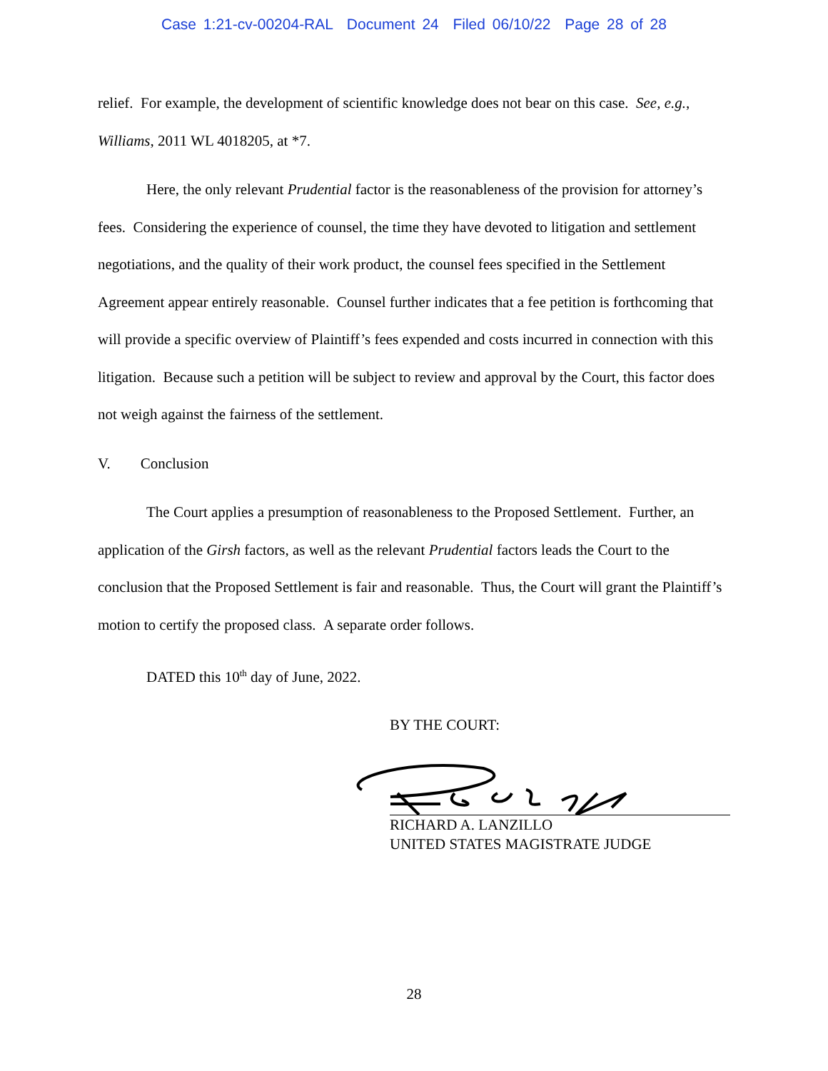Case 1:21-cv-00204-RAL Document 24 Filed 06/10/22 Page 28 of 28
relief. For example, the development of scientific knowledge does not bear on this case. See, e.g., Williams, 2011 WL 4018205, at *7.
Here, the only relevant Prudential factor is the reasonableness of the provision for attorney’s fees. Considering the experience of counsel, the time they have devoted to litigation and settlement negotiations, and the quality of their work product, the counsel fees specified in the Settlement Agreement appear entirely reasonable. Counsel further indicates that a fee petition is forthcoming that will provide a specific overview of Plaintiff’s fees expended and costs incurred in connection with this litigation. Because such a petition will be subject to review and approval by the Court, this factor does not weigh against the fairness of the settlement.
V. Conclusion
The Court applies a presumption of reasonableness to the Proposed Settlement. Further, an application of the Girsh factors, as well as the relevant Prudential factors leads the Court to the conclusion that the Proposed Settlement is fair and reasonable. Thus, the Court will grant the Plaintiff’s motion to certify the proposed class. A separate order follows.
DATED this 10<sup>th</sup> day of June, 2022.
BY THE COURT:
RICHARD A. LANZILLO
UNITED STATES MAGISTRATE JUDGE
28